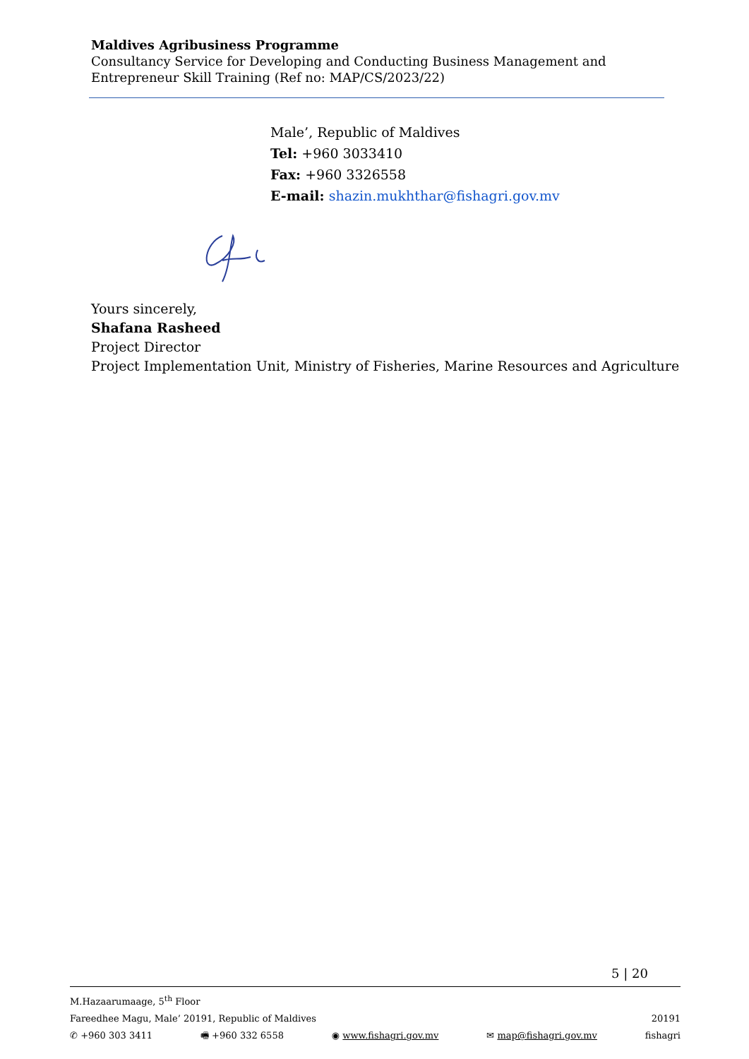Maldives Agribusiness Programme
Consultancy Service for Developing and Conducting Business Management and Entrepreneur Skill Training (Ref no: MAP/CS/2023/22)
Male’, Republic of Maldives
Tel: +960 3033410
Fax: +960 3326558
E-mail: shazin.mukhthar@fishagri.gov.mv
Yours sincerely,
Shafana Rasheed
Project Director
Project Implementation Unit, Ministry of Fisheries, Marine Resources and Agriculture
5 | 20
M.Hazaarumaage, 5<sup>th</sup> Floor
Fareedhee Magu, Male’ 20191, Republic of Maldives 20191
✆ +960 303 3411 🖷 +960 332 6558 ◉ www.fishagri.gov.mv ✉ map@fishagri.gov.mv fishagri